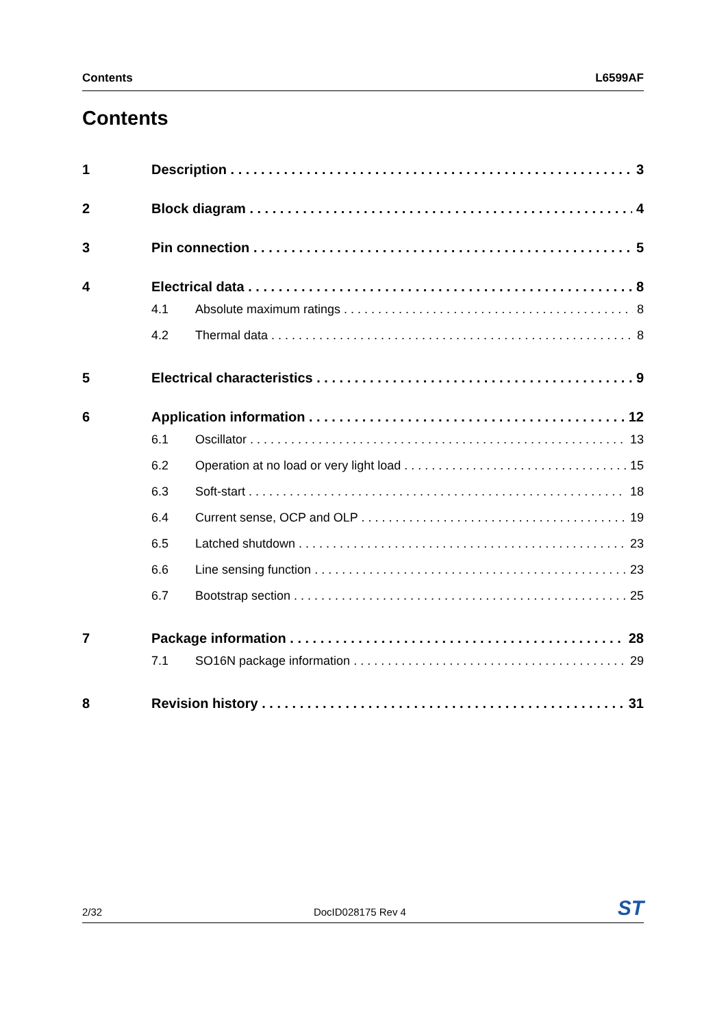Contents L6599AF
Contents
1 Description 3
2 Block diagram 4
3 Pin connection 5
4 Electrical data 8
4.1 Absolute maximum ratings 8
4.2 Thermal data 8
5 Electrical characteristics 9
6 Application information 12
6.1 Oscillator 13
6.2 Operation at no load or very light load 15
6.3 Soft-start 18
6.4 Current sense, OCP and OLP 19
6.5 Latched shutdown 23
6.6 Line sensing function 23
6.7 Bootstrap section 25
7 Package information 28
7.1 SO16N package information 29
8 Revision history 31
2/32 DocID028175 Rev 4 ST